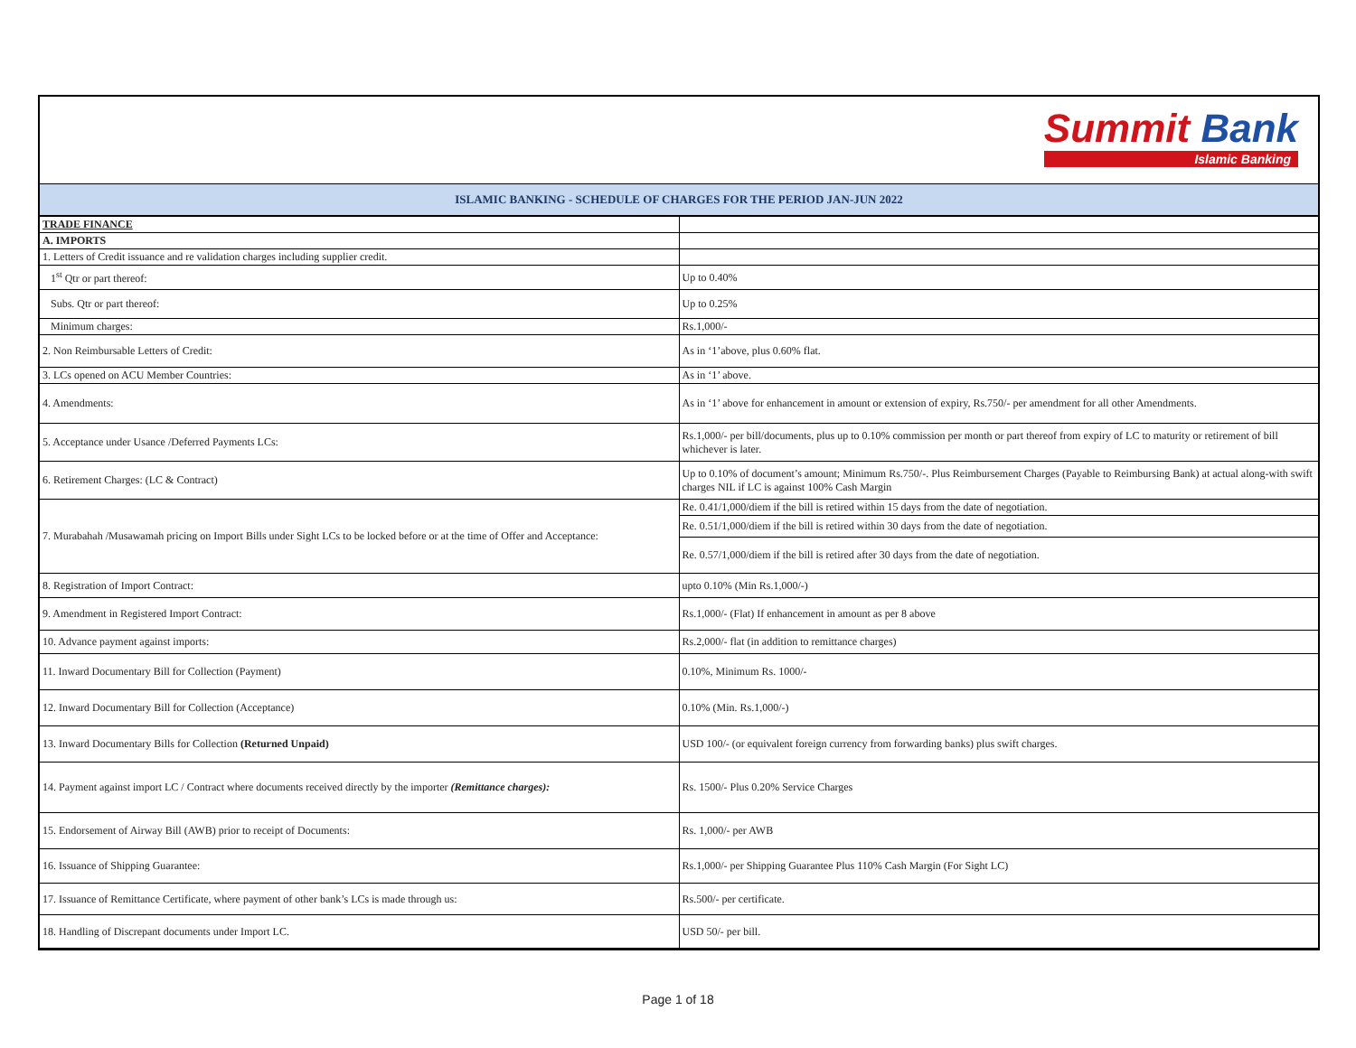Summit Bank
Islamic Banking
ISLAMIC BANKING - SCHEDULE OF CHARGES FOR THE PERIOD JAN-JUN 2022
| TRADE FINANCE | |
| A. IMPORTS | |
| 1. Letters of Credit issuance and re validation charges including supplier credit. | |
| 1<sup>st</sup> Qtr or part thereof: | Up to 0.40% |
| Subs. Qtr or part thereof: | Up to 0.25% |
| Minimum charges: | Rs.1,000/- |
| 2. Non Reimbursable Letters of Credit: | As in ‘1’above, plus 0.60% flat. |
| 3. LCs opened on ACU Member Countries: | As in ‘1’ above. |
| 4. Amendments: | As in ‘1’ above for enhancement in amount or extension of expiry, Rs.750/- per amendment for all other Amendments. |
| 5. Acceptance under Usance /Deferred Payments LCs: | Rs.1,000/- per bill/documents, plus up to 0.10% commission per month or part thereof from expiry of LC to maturity or retirement of bill whichever is later. |
| 6. Retirement Charges: (LC & Contract) | Up to 0.10% of document’s amount; Minimum Rs.750/-. Plus Reimbursement Charges (Payable to Reimbursing Bank) at actual along-with swift charges NIL if LC is against 100% Cash Margin |
| 7. Murabahah /Musawamah pricing on Import Bills under Sight LCs to be locked before or at the time of Offer and Acceptance: | Re. 0.41/1,000/diem if the bill is retired within 15 days from the date of negotiation. |
| | Re. 0.51/1,000/diem if the bill is retired within 30 days from the date of negotiation. |
| | Re. 0.57/1,000/diem if the bill is retired after 30 days from the date of negotiation. |
| 8. Registration of Import Contract: | upto 0.10% (Min Rs.1,000/-) |
| 9. Amendment in Registered Import Contract: | Rs.1,000/- (Flat) If enhancement in amount as per 8 above |
| 10. Advance payment against imports: | Rs.2,000/- flat (in addition to remittance charges) |
| 11. Inward Documentary Bill for Collection (Payment) | 0.10%, Minimum Rs. 1000/- |
| 12. Inward Documentary Bill for Collection (Acceptance) | 0.10% (Min. Rs.1,000/-) |
| 13. Inward Documentary Bills for Collection (Returned Unpaid) | USD 100/- (or equivalent foreign currency from forwarding banks) plus swift charges. |
| 14. Payment against import LC / Contract where documents received directly by the importer (Remittance charges): | Rs. 1500/- Plus 0.20% Service Charges |
| 15. Endorsement of Airway Bill (AWB) prior to receipt of Documents: | Rs. 1,000/- per AWB |
| 16. Issuance of Shipping Guarantee: | Rs.1,000/- per Shipping Guarantee Plus 110% Cash Margin (For Sight LC) |
| 17. Issuance of Remittance Certificate, where payment of other bank’s LCs is made through us: | Rs.500/- per certificate. |
| 18. Handling of Discrepant documents under Import LC. | USD 50/- per bill. |
Page 1 of 18